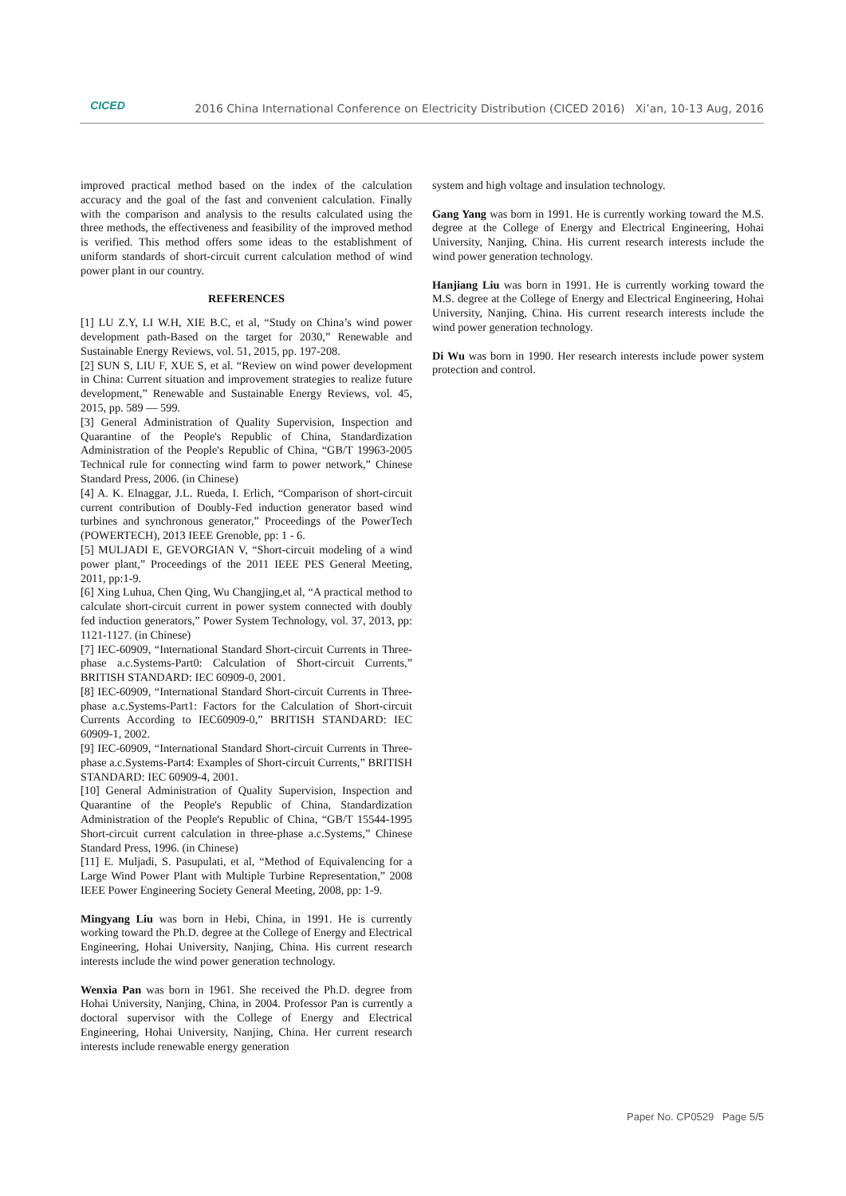CICED
2016 China International Conference on Electricity Distribution (CICED 2016) Xi’an, 10-13 Aug, 2016
improved practical method based on the index of the calculation accuracy and the goal of the fast and convenient calculation. Finally with the comparison and analysis to the results calculated using the three methods, the effectiveness and feasibility of the improved method is verified. This method offers some ideas to the establishment of uniform standards of short-circuit current calculation method of wind power plant in our country.
REFERENCES
[1] LU Z.Y, LI W.H, XIE B.C, et al, “Study on China’s wind power development path-Based on the target for 2030,” Renewable and Sustainable Energy Reviews, vol. 51, 2015, pp. 197-208.
[2] SUN S, LIU F, XUE S, et al. “Review on wind power development in China: Current situation and improvement strategies to realize future development,” Renewable and Sustainable Energy Reviews, vol. 45, 2015, pp. 589 — 599.
[3] General Administration of Quality Supervision, Inspection and Quarantine of the People's Republic of China, Standardization Administration of the People's Republic of China, “GB/T 19963-2005 Technical rule for connecting wind farm to power network,” Chinese Standard Press, 2006. (in Chinese)
[4] A. K. Elnaggar, J.L. Rueda, I. Erlich, “Comparison of short-circuit current contribution of Doubly-Fed induction generator based wind turbines and synchronous generator,” Proceedings of the PowerTech (POWERTECH), 2013 IEEE Grenoble, pp: 1 - 6.
[5] MULJADI E, GEVORGIAN V, “Short-circuit modeling of a wind power plant,” Proceedings of the 2011 IEEE PES General Meeting, 2011, pp:1-9.
[6] Xing Luhua, Chen Qing, Wu Changjing,et al, “A practical method to calculate short-circuit current in power system connected with doubly fed induction generators,” Power System Technology, vol. 37, 2013, pp: 1121-1127. (in Chinese)
[7] IEC-60909, “International Standard Short-circuit Currents in Three-phase a.c.Systems-Part0: Calculation of Short-circuit Currents,” BRITISH STANDARD: IEC 60909-0, 2001.
[8] IEC-60909, “International Standard Short-circuit Currents in Three-phase a.c.Systems-Part1: Factors for the Calculation of Short-circuit Currents According to IEC60909-0,” BRITISH STANDARD: IEC 60909-1, 2002.
[9] IEC-60909, “International Standard Short-circuit Currents in Three-phase a.c.Systems-Part4: Examples of Short-circuit Currents,” BRITISH STANDARD: IEC 60909-4, 2001.
[10] General Administration of Quality Supervision, Inspection and Quarantine of the People's Republic of China, Standardization Administration of the People's Republic of China, “GB/T 15544-1995 Short-circuit current calculation in three-phase a.c.Systems,” Chinese Standard Press, 1996. (in Chinese)
[11] E. Muljadi, S. Pasupulati, et al, “Method of Equivalencing for a Large Wind Power Plant with Multiple Turbine Representation,” 2008 IEEE Power Engineering Society General Meeting, 2008, pp: 1-9.
Mingyang Liu was born in Hebi, China, in 1991. He is currently working toward the Ph.D. degree at the College of Energy and Electrical Engineering, Hohai University, Nanjing, China. His current research interests include the wind power generation technology.
Wenxia Pan was born in 1961. She received the Ph.D. degree from Hohai University, Nanjing, China, in 2004. Professor Pan is currently a doctoral supervisor with the College of Energy and Electrical Engineering, Hohai University, Nanjing, China. Her current research interests include renewable energy generation
system and high voltage and insulation technology.
Gang Yang was born in 1991. He is currently working toward the M.S. degree at the College of Energy and Electrical Engineering, Hohai University, Nanjing, China. His current research interests include the wind power generation technology.
Hanjiang Liu was born in 1991. He is currently working toward the M.S. degree at the College of Energy and Electrical Engineering, Hohai University, Nanjing, China. His current research interests include the wind power generation technology.
Di Wu was born in 1990. Her research interests include power system protection and control.
Paper No. CP0529 Page 5/5